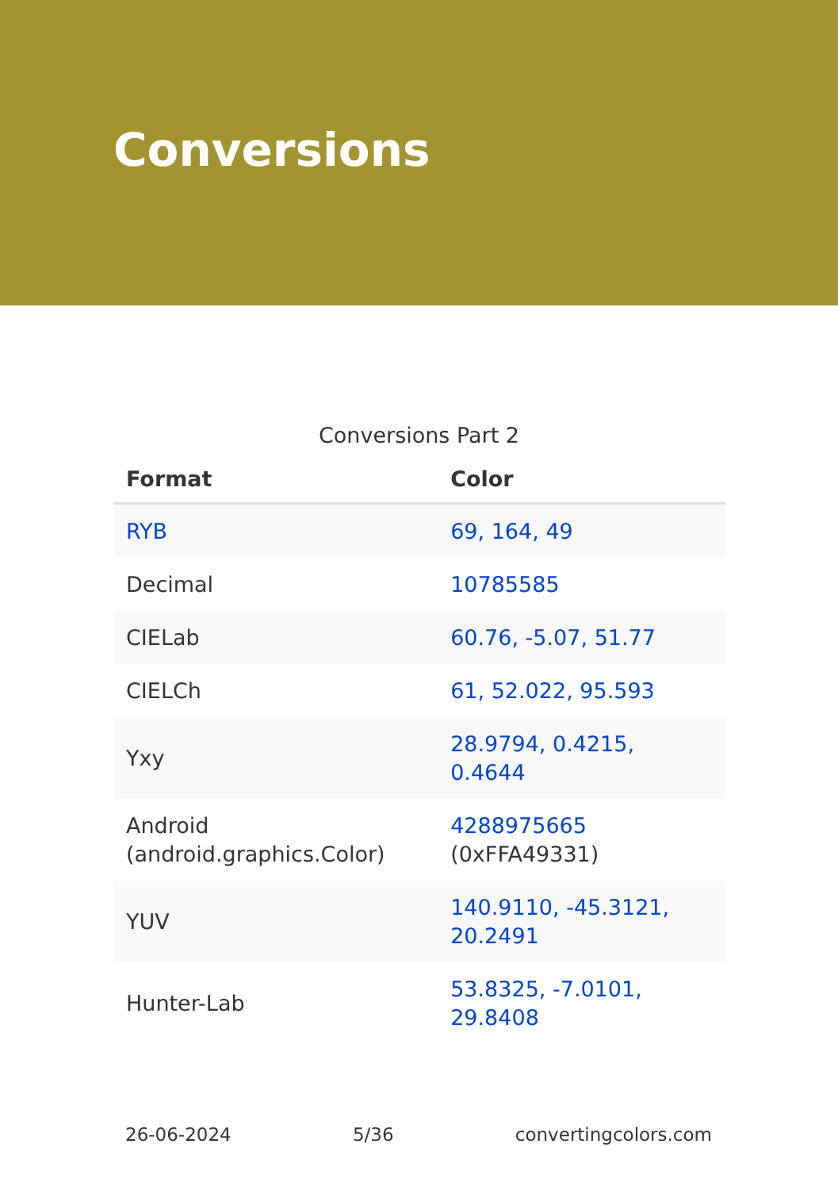Conversions
Conversions Part 2
| Format | Color |
| --- | --- |
| RYB | 69, 164, 49 |
| Decimal | 10785585 |
| CIELab | 60.76, -5.07, 51.77 |
| CIELCh | 61, 52.022, 95.593 |
| Yxy | 28.9794, 0.4215, 0.4644 |
| Android (android.graphics.Color) | 4288975665 (0xFFA49331) |
| YUV | 140.9110, -45.3121, 20.2491 |
| Hunter-Lab | 53.8325, -7.0101, 29.8408 |
26-06-2024 5/36 convertingcolors.com